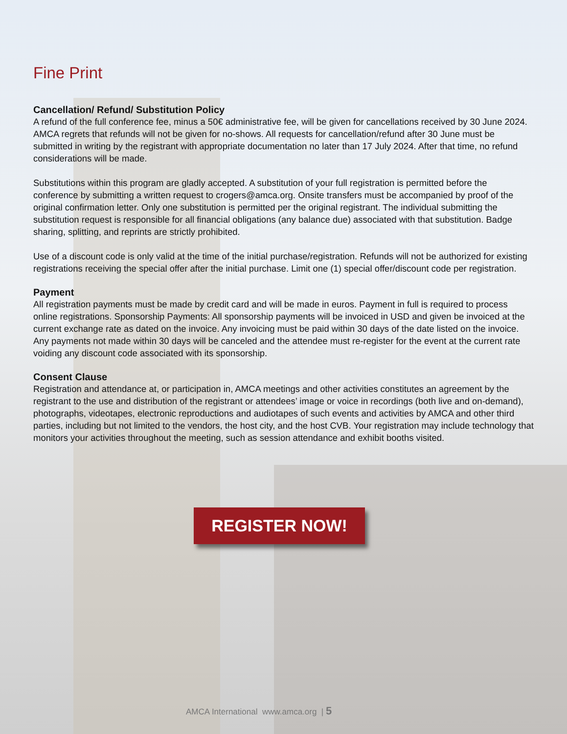Fine Print
Cancellation/ Refund/ Substitution Policy
A refund of the full conference fee, minus a 50€ administrative fee, will be given for cancellations received by 30 June 2024. AMCA regrets that refunds will not be given for no-shows. All requests for cancellation/refund after 30 June must be submitted in writing by the registrant with appropriate documentation no later than 17 July 2024. After that time, no refund considerations will be made.
Substitutions within this program are gladly accepted. A substitution of your full registration is permitted before the conference by submitting a written request to crogers@amca.org. Onsite transfers must be accompanied by proof of the original confirmation letter. Only one substitution is permitted per the original registrant. The individual submitting the substitution request is responsible for all financial obligations (any balance due) associated with that substitution. Badge sharing, splitting, and reprints are strictly prohibited.
Use of a discount code is only valid at the time of the initial purchase/registration. Refunds will not be authorized for existing registrations receiving the special offer after the initial purchase. Limit one (1) special offer/discount code per registration.
Payment
All registration payments must be made by credit card and will be made in euros. Payment in full is required to process online registrations. Sponsorship Payments: All sponsorship payments will be invoiced in USD and given be invoiced at the current exchange rate as dated on the invoice. Any invoicing must be paid within 30 days of the date listed on the invoice. Any payments not made within 30 days will be canceled and the attendee must re-register for the event at the current rate voiding any discount code associated with its sponsorship.
Consent Clause
Registration and attendance at, or participation in, AMCA meetings and other activities constitutes an agreement by the registrant to the use and distribution of the registrant or attendees’ image or voice in recordings (both live and on-demand), photographs, videotapes, electronic reproductions and audiotapes of such events and activities by AMCA and other third parties, including but not limited to the vendors, the host city, and the host CVB. Your registration may include technology that monitors your activities throughout the meeting, such as session attendance and exhibit booths visited.
REGISTER NOW!
AMCA International www.amca.org | 5